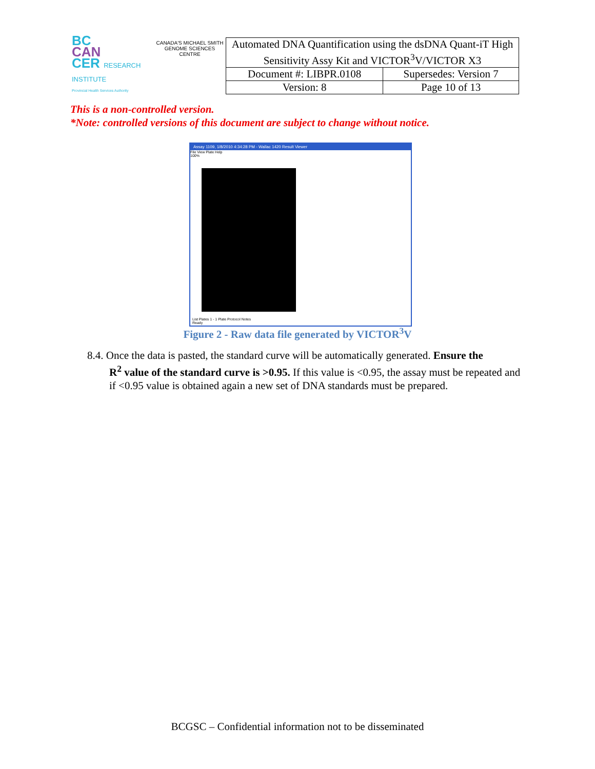BC
CAN
CER RESEARCH INSTITUTE
Provincial Health Services Authority
CANADA'S MICHAEL SMITH GENOME SCIENCES CENTRE
| Automated DNA Quantification using the dsDNA Quant-iT High Sensitivity Assy Kit and VICTOR<sup>3</sup>V/VICTOR X3 | |
| Document #: LIBPR.0108 | Supersedes: Version 7 |
| Version: 8 | Page 10 of 13 |
This is a non-controlled version.
*Note: controlled versions of this document are subject to change without notice.
Assay 1109, 1/8/2010 4:34:28 PM - Wallac 1420 Result Viewer
File View Plate Help
100%
List Plates 1 - 1 Plate Protocol Notes
Ready
Figure 2 - Raw data file generated by VICTOR<sup>3</sup>V
8.4. Once the data is pasted, the standard curve will be automatically generated. Ensure the
R<sup>2</sup> value of the standard curve is >0.95. If this value is <0.95, the assay must be repeated and if <0.95 value is obtained again a new set of DNA standards must be prepared.
BCGSC – Confidential information not to be disseminated